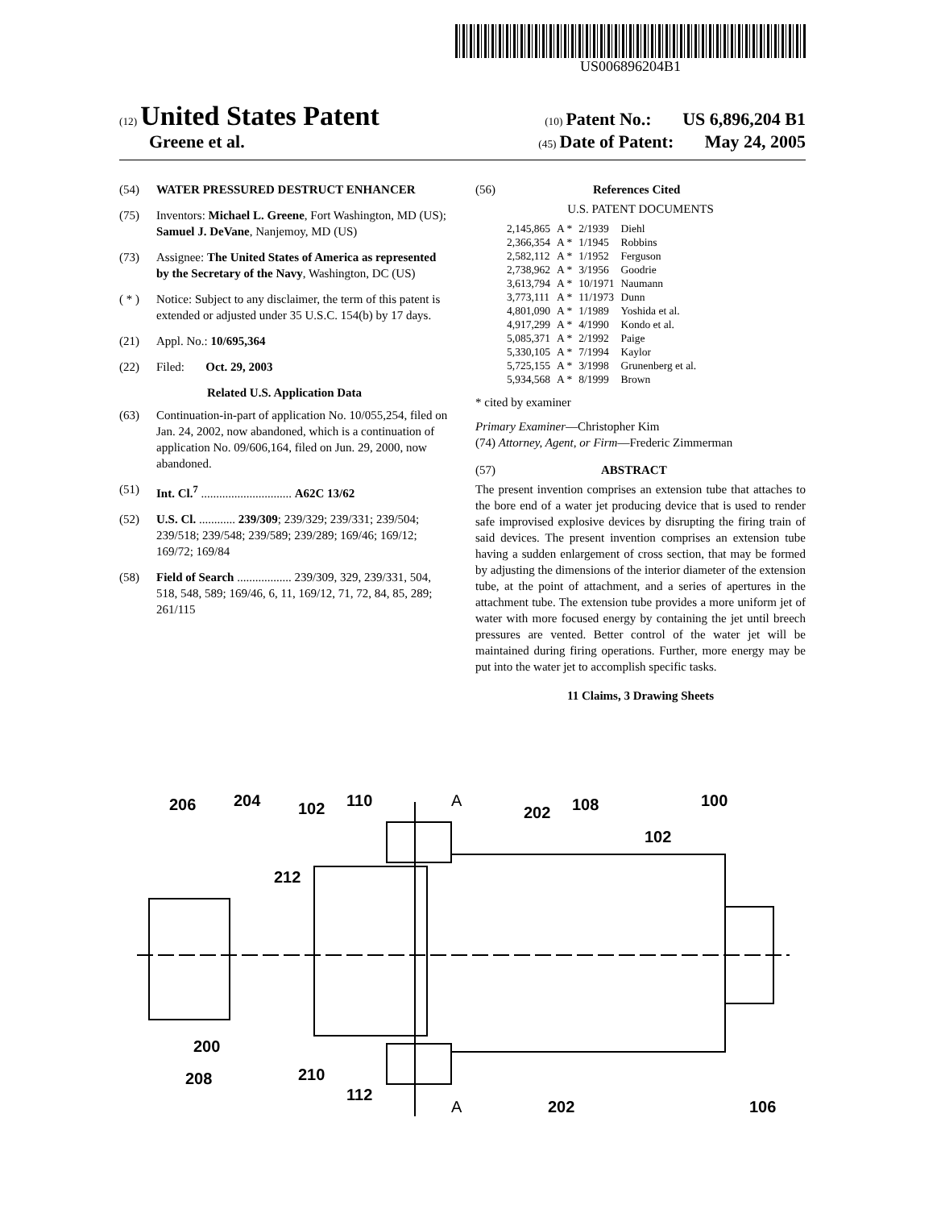US006896204B1
(12) United States Patent (10) Patent No.: US 6,896,204 B1
Greene et al. (45) Date of Patent: May 24, 2005
(54) WATER PRESSURED DESTRUCT ENHANCER
(75) Inventors: Michael L. Greene, Fort Washington, MD (US); Samuel J. DeVane, Nanjemoy, MD (US)
(73) Assignee: The United States of America as represented by the Secretary of the Navy, Washington, DC (US)
( * ) Notice: Subject to any disclaimer, the term of this patent is extended or adjusted under 35 U.S.C. 154(b) by 17 days.
(21) Appl. No.: 10/695,364
(22) Filed: Oct. 29, 2003
Related U.S. Application Data
(63) Continuation-in-part of application No. 10/055,254, filed on Jan. 24, 2002, now abandoned, which is a continuation of application No. 09/606,164, filed on Jun. 29, 2000, now abandoned.
(51) Int. Cl.<sup>7</sup> .............................. A62C 13/62
(52) U.S. Cl. ............ 239/309; 239/329; 239/331; 239/504; 239/518; 239/548; 239/589; 239/289; 169/46; 169/12; 169/72; 169/84
(58) Field of Search .................. 239/309, 329, 239/331, 504, 518, 548, 589; 169/46, 6, 11, 169/12, 71, 72, 84, 85, 289; 261/115
(56) References Cited
U.S. PATENT DOCUMENTS
| 2,145,865 | A * | 2/1939 | Diehl |
| 2,366,354 | A * | 1/1945 | Robbins |
| 2,582,112 | A * | 1/1952 | Ferguson |
| 2,738,962 | A * | 3/1956 | Goodrie |
| 3,613,794 | A * | 10/1971 | Naumann |
| 3,773,111 | A * | 11/1973 | Dunn |
| 4,801,090 | A * | 1/1989 | Yoshida et al. |
| 4,917,299 | A * | 4/1990 | Kondo et al. |
| 5,085,371 | A * | 2/1992 | Paige |
| 5,330,105 | A * | 7/1994 | Kaylor |
| 5,725,155 | A * | 3/1998 | Grunenberg et al. |
| 5,934,568 | A * | 8/1999 | Brown |
* cited by examiner
Primary Examiner—Christopher Kim
(74) Attorney, Agent, or Firm—Frederic Zimmerman
(57) ABSTRACT
The present invention comprises an extension tube that attaches to the bore end of a water jet producing device that is used to render safe improvised explosive devices by disrupting the firing train of said devices. The present invention comprises an extension tube having a sudden enlargement of cross section, that may be formed by adjusting the dimensions of the interior diameter of the extension tube, at the point of attachment, and a series of apertures in the attachment tube. The extension tube provides a more uniform jet of water with more focused energy by containing the jet until breech pressures are vented. Better control of the water jet will be maintained during firing operations. Further, more energy may be put into the water jet to accomplish specific tasks.
11 Claims, 3 Drawing Sheets
206
204
102
110
A
202
108
102
100
212
200
208
210
112
A
202
106